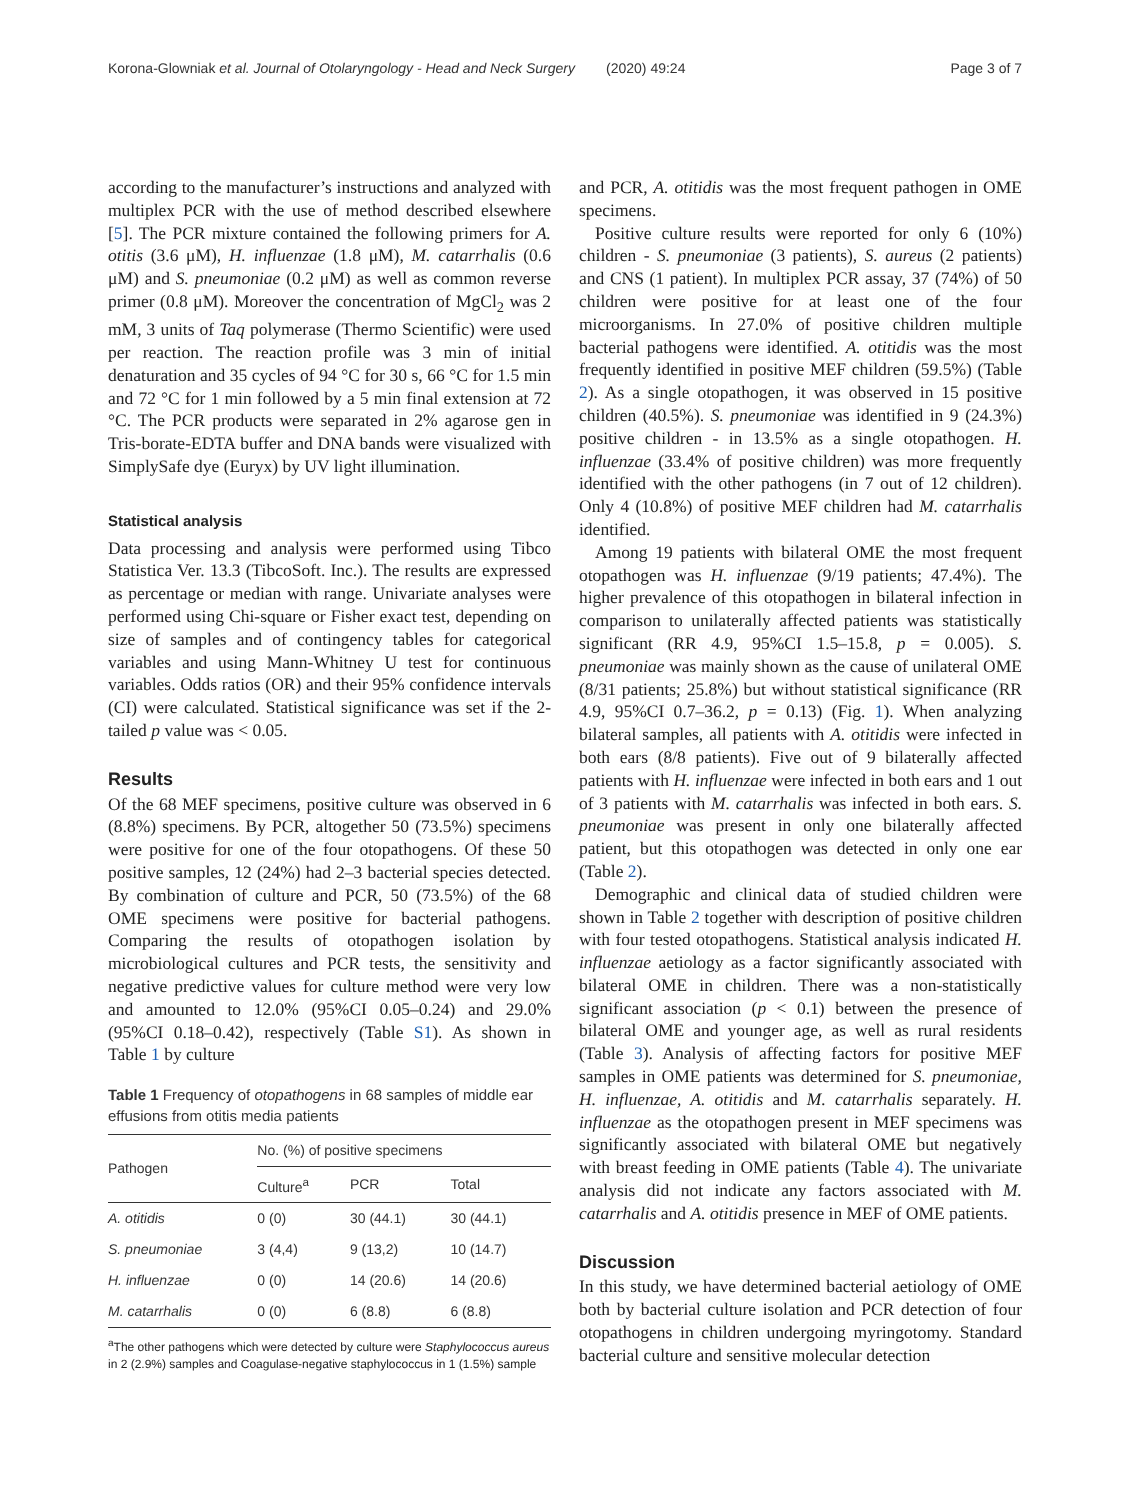Korona-Glowniak et al. Journal of Otolaryngology - Head and Neck Surgery (2020) 49:24 Page 3 of 7
according to the manufacturer’s instructions and analyzed with multiplex PCR with the use of method described elsewhere [5]. The PCR mixture contained the following primers for A. otitis (3.6 μM), H. influenzae (1.8 μM), M. catarrhalis (0.6 μM) and S. pneumoniae (0.2 μM) as well as common reverse primer (0.8 μM). Moreover the concentration of MgCl<sub>2</sub> was 2 mM, 3 units of Taq polymerase (Thermo Scientific) were used per reaction. The reaction profile was 3 min of initial denaturation and 35 cycles of 94 °C for 30 s, 66 °C for 1.5 min and 72 °C for 1 min followed by a 5 min final extension at 72 °C. The PCR products were separated in 2% agarose gen in Tris-borate-EDTA buffer and DNA bands were visualized with SimplySafe dye (Euryx) by UV light illumination.
Statistical analysis
Data processing and analysis were performed using Tibco Statistica Ver. 13.3 (TibcoSoft. Inc.). The results are expressed as percentage or median with range. Univariate analyses were performed using Chi-square or Fisher exact test, depending on size of samples and of contingency tables for categorical variables and using Mann-Whitney U test for continuous variables. Odds ratios (OR) and their 95% confidence intervals (CI) were calculated. Statistical significance was set if the 2-tailed p value was < 0.05.
Results
Of the 68 MEF specimens, positive culture was observed in 6 (8.8%) specimens. By PCR, altogether 50 (73.5%) specimens were positive for one of the four otopathogens. Of these 50 positive samples, 12 (24%) had 2–3 bacterial species detected. By combination of culture and PCR, 50 (73.5%) of the 68 OME specimens were positive for bacterial pathogens. Comparing the results of otopathogen isolation by microbiological cultures and PCR tests, the sensitivity and negative predictive values for culture method were very low and amounted to 12.0% (95%CI 0.05–0.24) and 29.0% (95%CI 0.18–0.42), respectively (Table S1). As shown in Table 1 by culture
Table 1 Frequency of otopathogens in 68 samples of middle ear effusions from otitis media patients
| Pathogen | No. (%) of positive specimens | | |
| --- | --- | --- | --- |
| | Culture<sup>a</sup> | PCR | Total |
| A. otitidis | 0 (0) | 30 (44.1) | 30 (44.1) |
| S. pneumoniae | 3 (4,4) | 9 (13,2) | 10 (14.7) |
| H. influenzae | 0 (0) | 14 (20.6) | 14 (20.6) |
| M. catarrhalis | 0 (0) | 6 (8.8) | 6 (8.8) |
<sup>a</sup> The other pathogens which were detected by culture were Staphylococcus aureus in 2 (2.9%) samples and Coagulase-negative staphylococcus in 1 (1.5%) sample
and PCR, A. otitidis was the most frequent pathogen in OME specimens.
Positive culture results were reported for only 6 (10%) children - S. pneumoniae (3 patients), S. aureus (2 patients) and CNS (1 patient). In multiplex PCR assay, 37 (74%) of 50 children were positive for at least one of the four microorganisms. In 27.0% of positive children multiple bacterial pathogens were identified. A. otitidis was the most frequently identified in positive MEF children (59.5%) (Table 2). As a single otopathogen, it was observed in 15 positive children (40.5%). S. pneumoniae was identified in 9 (24.3%) positive children - in 13.5% as a single otopathogen. H. influenzae (33.4% of positive children) was more frequently identified with the other pathogens (in 7 out of 12 children). Only 4 (10.8%) of positive MEF children had M. catarrhalis identified.
Among 19 patients with bilateral OME the most frequent otopathogen was H. influenzae (9/19 patients; 47.4%). The higher prevalence of this otopathogen in bilateral infection in comparison to unilaterally affected patients was statistically significant (RR 4.9, 95%CI 1.5–15.8, p = 0.005). S. pneumoniae was mainly shown as the cause of unilateral OME (8/31 patients; 25.8%) but without statistical significance (RR 4.9, 95%CI 0.7–36.2, p = 0.13) (Fig. 1). When analyzing bilateral samples, all patients with A. otitidis were infected in both ears (8/8 patients). Five out of 9 bilaterally affected patients with H. influenzae were infected in both ears and 1 out of 3 patients with M. catarrhalis was infected in both ears. S. pneumoniae was present in only one bilaterally affected patient, but this otopathogen was detected in only one ear (Table 2).
Demographic and clinical data of studied children were shown in Table 2 together with description of positive children with four tested otopathogens. Statistical analysis indicated H. influenzae aetiology as a factor significantly associated with bilateral OME in children. There was a non-statistically significant association (p < 0.1) between the presence of bilateral OME and younger age, as well as rural residents (Table 3). Analysis of affecting factors for positive MEF samples in OME patients was determined for S. pneumoniae, H. influenzae, A. otitidis and M. catarrhalis separately. H. influenzae as the otopathogen present in MEF specimens was significantly associated with bilateral OME but negatively with breast feeding in OME patients (Table 4). The univariate analysis did not indicate any factors associated with M. catarrhalis and A. otitidis presence in MEF of OME patients.
Discussion
In this study, we have determined bacterial aetiology of OME both by bacterial culture isolation and PCR detection of four otopathogens in children undergoing myringotomy. Standard bacterial culture and sensitive molecular detection